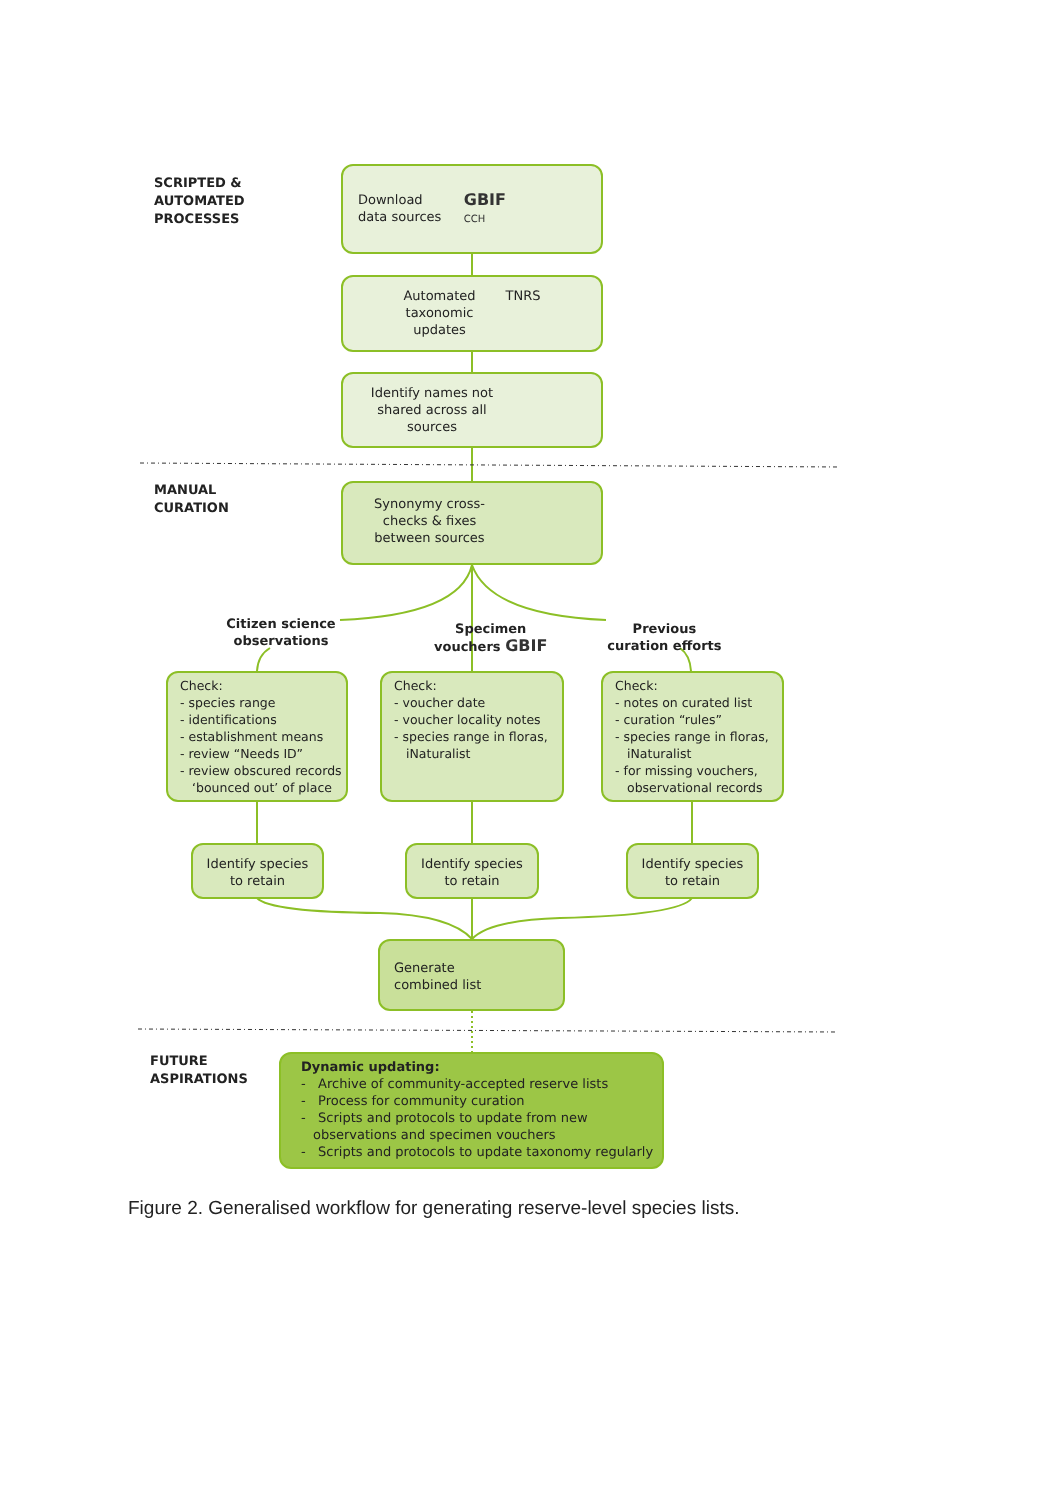SCRIPTED &
AUTOMATED
PROCESSES
Download
data sources GBIF
CCH
Automated
taxonomic
updates TNRS
Identify names not shared across all sources
MANUAL
CURATION
Synonymy cross-checks & fixes between sources
Citizen science observations
Specimen
vouchers GBIF
Previous
curation efforts
Check:
- species range
- identifications
- establishment means
- review “Needs ID”
- review obscured records ‘bounced out’ of place
Check:
- voucher date
- voucher locality notes
- species range in floras, iNaturalist
Check:
- notes on curated list
- curation “rules”
- species range in floras, iNaturalist
- for missing vouchers, observational records
Identify species
to retain
Identify species
to retain
Identify species
to retain
Generate
combined list
FUTURE
ASPIRATIONS
Dynamic updating:
- Archive of community-accepted reserve lists
- Process for community curation
- Scripts and protocols to update from new observations and specimen vouchers
- Scripts and protocols to update taxonomy regularly
Figure 2. Generalised workflow for generating reserve-level species lists.